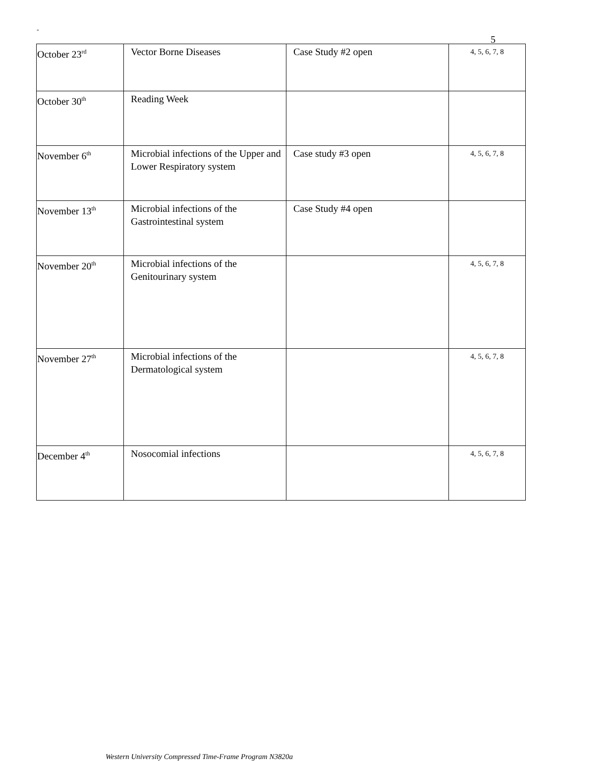-
5
| October 23<sup>rd</sup> | Vector Borne Diseases | Case Study #2 open | 4, 5, 6, 7, 8 |
| October 30<sup>th</sup> | Reading Week | | |
| November 6<sup>th</sup> | Microbial infections of the Upper and Lower Respiratory system | Case study #3 open | 4, 5, 6, 7, 8 |
| November 13<sup>th</sup> | Microbial infections of the Gastrointestinal system | Case Study #4 open | |
| November 20<sup>th</sup> | Microbial infections of the Genitourinary system | | 4, 5, 6, 7, 8 |
| November 27<sup>th</sup> | Microbial infections of the Dermatological system | | 4, 5, 6, 7, 8 |
| December 4<sup>th</sup> | Nosocomial infections | | 4, 5, 6, 7, 8 |
Western University Compressed Time-Frame Program N3820a